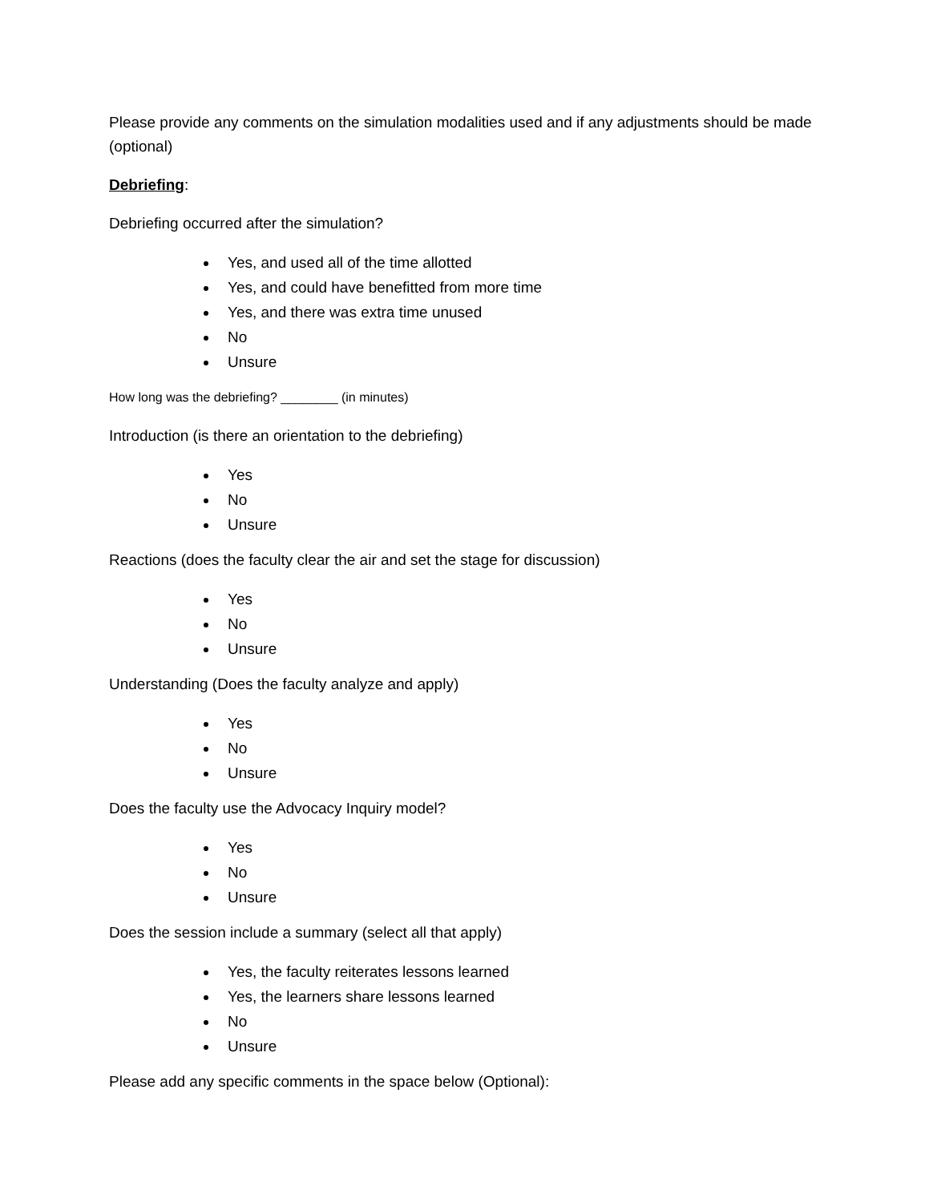Please provide any comments on the simulation modalities used and if any adjustments should be made (optional)
Debriefing:
Debriefing occurred after the simulation?
Yes, and used all of the time allotted
Yes, and could have benefitted from more time
Yes, and there was extra time unused
No
Unsure
How long was the debriefing? ________ (in minutes)
Introduction (is there an orientation to the debriefing)
Yes
No
Unsure
Reactions (does the faculty clear the air and set the stage for discussion)
Yes
No
Unsure
Understanding (Does the faculty analyze and apply)
Yes
No
Unsure
Does the faculty use the Advocacy Inquiry model?
Yes
No
Unsure
Does the session include a summary (select all that apply)
Yes, the faculty reiterates lessons learned
Yes, the learners share lessons learned
No
Unsure
Please add any specific comments in the space below (Optional):